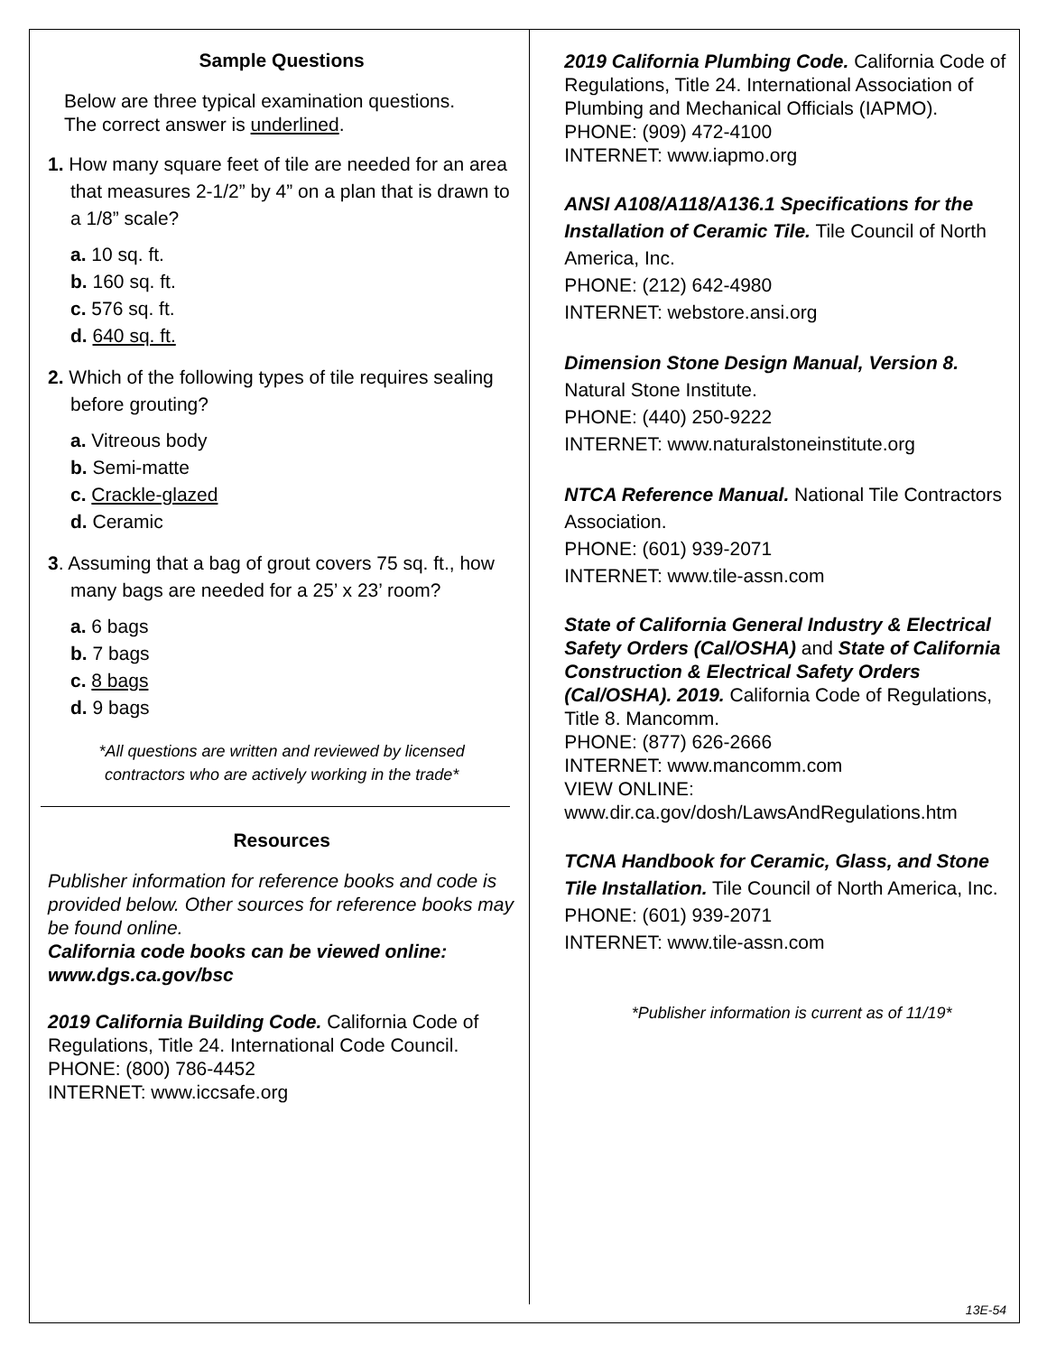Sample Questions
Below are three typical examination questions.
The correct answer is underlined.
1. How many square feet of tile are needed for an area that measures 2-1/2” by 4” on a plan that is drawn to a 1/8” scale?
a. 10 sq. ft.
b. 160 sq. ft.
c. 576 sq. ft.
d. 640 sq. ft.
2. Which of the following types of tile requires sealing before grouting?
a. Vitreous body
b. Semi-matte
c. Crackle-glazed
d. Ceramic
3. Assuming that a bag of grout covers 75 sq. ft., how many bags are needed for a 25’ x 23’ room?
a. 6 bags
b. 7 bags
c. 8 bags
d. 9 bags
*All questions are written and reviewed by licensed
contractors who are actively working in the trade*
Resources
Publisher information for reference books and code is provided below. Other sources for reference books may be found online.
California code books can be viewed online: www.dgs.ca.gov/bsc
2019 California Building Code. California Code of Regulations, Title 24. International Code Council.
PHONE: (800) 786-4452
INTERNET: www.iccsafe.org
2019 California Plumbing Code. California Code of Regulations, Title 24. International Association of Plumbing and Mechanical Officials (IAPMO).
PHONE: (909) 472-4100
INTERNET: www.iapmo.org
ANSI A108/A118/A136.1 Specifications for the Installation of Ceramic Tile. Tile Council of North America, Inc.
PHONE: (212) 642-4980
INTERNET: webstore.ansi.org
Dimension Stone Design Manual, Version 8.
Natural Stone Institute.
PHONE: (440) 250-9222
INTERNET: www.naturalstoneinstitute.org
NTCA Reference Manual. National Tile Contractors Association.
PHONE: (601) 939-2071
INTERNET: www.tile-assn.com
State of California General Industry & Electrical Safety Orders (Cal/OSHA) and State of California Construction & Electrical Safety Orders (Cal/OSHA). 2019. California Code of Regulations, Title 8. Mancomm.
PHONE: (877) 626-2666
INTERNET: www.mancomm.com
VIEW ONLINE:
www.dir.ca.gov/dosh/LawsAndRegulations.htm
TCNA Handbook for Ceramic, Glass, and Stone Tile Installation. Tile Council of North America, Inc.
PHONE: (601) 939-2071
INTERNET: www.tile-assn.com
*Publisher information is current as of 11/19*
13E-54